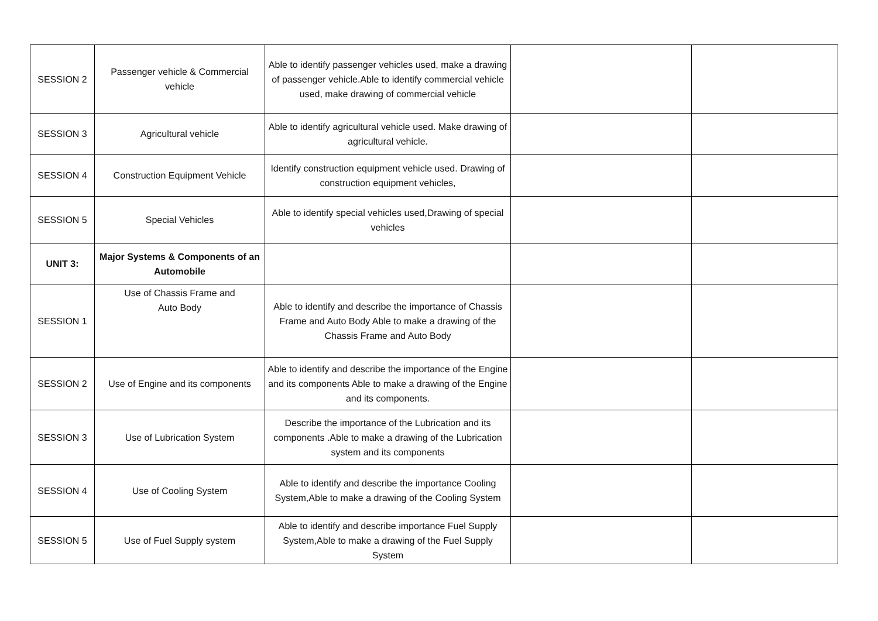| SESSION 2 | Passenger vehicle & Commercial vehicle | Able to identify passenger vehicles used, make a drawing of passenger vehicle.Able to identify commercial vehicle used, make drawing of commercial vehicle | | |
| SESSION 3 | Agricultural vehicle | Able to identify agricultural vehicle used. Make drawing of agricultural vehicle. | | |
| SESSION 4 | Construction Equipment Vehicle | Identify construction equipment vehicle used. Drawing of construction equipment vehicles, | | |
| SESSION 5 | Special Vehicles | Able to identify special vehicles used,Drawing of special vehicles | | |
| UNIT 3: | Major Systems & Components of an Automobile | | | |
| SESSION 1 | Use of Chassis Frame and Auto Body | Able to identify and describe the importance of Chassis Frame and Auto Body Able to make a drawing of the Chassis Frame and Auto Body | | |
| SESSION 2 | Use of Engine and its components | Able to identify and describe the importance of the Engine and its components Able to make a drawing of the Engine and its components. | | |
| SESSION 3 | Use of Lubrication System | Describe the importance of the Lubrication and its components .Able to make a drawing of the Lubrication system and its components | | |
| SESSION 4 | Use of Cooling System | Able to identify and describe the importance Cooling System,Able to make a drawing of the Cooling System | | |
| SESSION 5 | Use of Fuel Supply system | Able to identify and describe importance Fuel Supply System,Able to make a drawing of the Fuel Supply System | | |